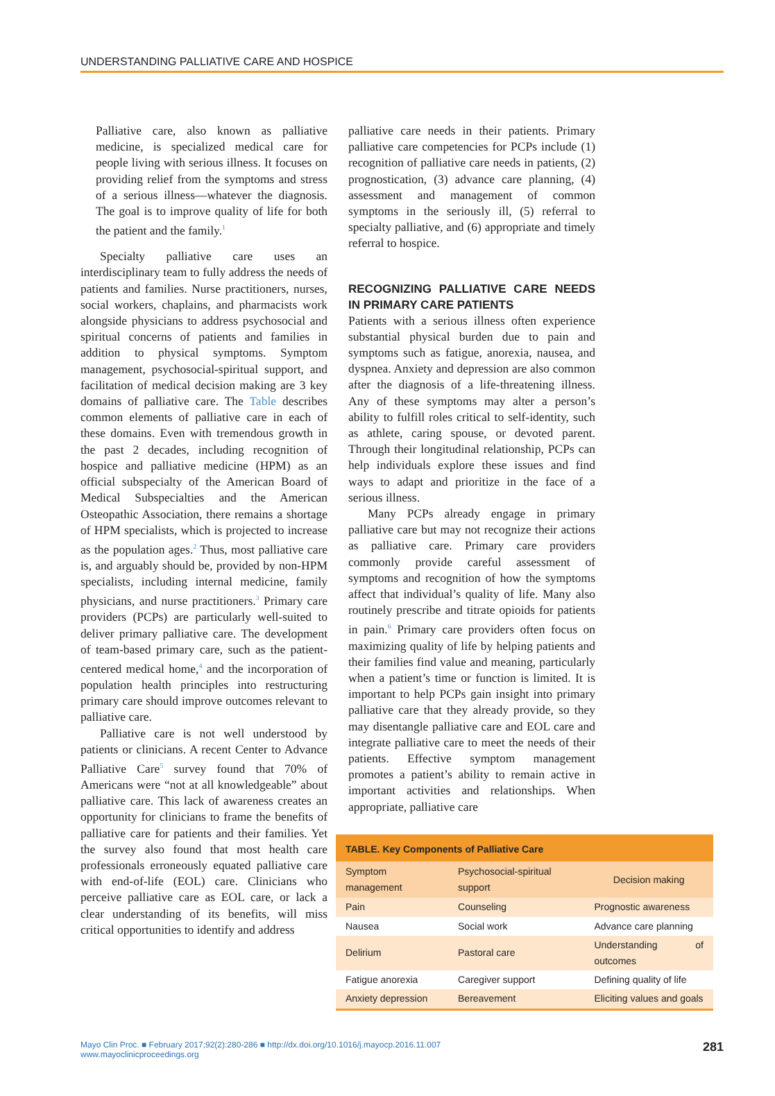UNDERSTANDING PALLIATIVE CARE AND HOSPICE
Palliative care, also known as palliative medicine, is specialized medical care for people living with serious illness. It focuses on providing relief from the symptoms and stress of a serious illness—whatever the diagnosis. The goal is to improve quality of life for both the patient and the family.<sup>1</sup>
Specialty palliative care uses an interdisciplinary team to fully address the needs of patients and families. Nurse practitioners, nurses, social workers, chaplains, and pharmacists work alongside physicians to address psychosocial and spiritual concerns of patients and families in addition to physical symptoms. Symptom management, psychosocial-spiritual support, and facilitation of medical decision making are 3 key domains of palliative care. The Table describes common elements of palliative care in each of these domains. Even with tremendous growth in the past 2 decades, including recognition of hospice and palliative medicine (HPM) as an official subspecialty of the American Board of Medical Subspecialties and the American Osteopathic Association, there remains a shortage of HPM specialists, which is projected to increase as the population ages.<sup>2</sup> Thus, most palliative care is, and arguably should be, provided by non-HPM specialists, including internal medicine, family physicians, and nurse practitioners.<sup>3</sup> Primary care providers (PCPs) are particularly well-suited to deliver primary palliative care. The development of team-based primary care, such as the patient-centered medical home,<sup>4</sup> and the incorporation of population health principles into restructuring primary care should improve outcomes relevant to palliative care.
Palliative care is not well understood by patients or clinicians. A recent Center to Advance Palliative Care<sup>5</sup> survey found that 70% of Americans were “not at all knowledgeable” about palliative care. This lack of awareness creates an opportunity for clinicians to frame the benefits of palliative care for patients and their families. Yet the survey also found that most health care professionals erroneously equated palliative care with end-of-life (EOL) care. Clinicians who perceive palliative care as EOL care, or lack a clear understanding of its benefits, will miss critical opportunities to identify and address
palliative care needs in their patients. Primary palliative care competencies for PCPs include (1) recognition of palliative care needs in patients, (2) prognostication, (3) advance care planning, (4) assessment and management of common symptoms in the seriously ill, (5) referral to specialty palliative, and (6) appropriate and timely referral to hospice.
RECOGNIZING PALLIATIVE CARE NEEDS IN PRIMARY CARE PATIENTS
Patients with a serious illness often experience substantial physical burden due to pain and symptoms such as fatigue, anorexia, nausea, and dyspnea. Anxiety and depression are also common after the diagnosis of a life-threatening illness. Any of these symptoms may alter a person’s ability to fulfill roles critical to self-identity, such as athlete, caring spouse, or devoted parent. Through their longitudinal relationship, PCPs can help individuals explore these issues and find ways to adapt and prioritize in the face of a serious illness.
Many PCPs already engage in primary palliative care but may not recognize their actions as palliative care. Primary care providers commonly provide careful assessment of symptoms and recognition of how the symptoms affect that individual’s quality of life. Many also routinely prescribe and titrate opioids for patients in pain.<sup>6</sup> Primary care providers often focus on maximizing quality of life by helping patients and their families find value and meaning, particularly when a patient’s time or function is limited. It is important to help PCPs gain insight into primary palliative care that they already provide, so they may disentangle palliative care and EOL care and integrate palliative care to meet the needs of their patients. Effective symptom management promotes a patient’s ability to remain active in important activities and relationships. When appropriate, palliative care
TABLE. Key Components of Palliative Care
| Symptom management | Psychosocial-spiritual support | Decision making |
| --- | --- | --- |
| Pain | Counseling | Prognostic awareness |
| Nausea | Social work | Advance care planning |
| Delirium | Pastoral care | Understanding of outcomes |
| Fatigue anorexia | Caregiver support | Defining quality of life |
| Anxiety depression | Bereavement | Eliciting values and goals |
Mayo Clin Proc. ■ February 2017;92(2):280-286 ■ http://dx.doi.org/10.1016/j.mayocp.2016.11.007
www.mayoclinicproceedings.org
281